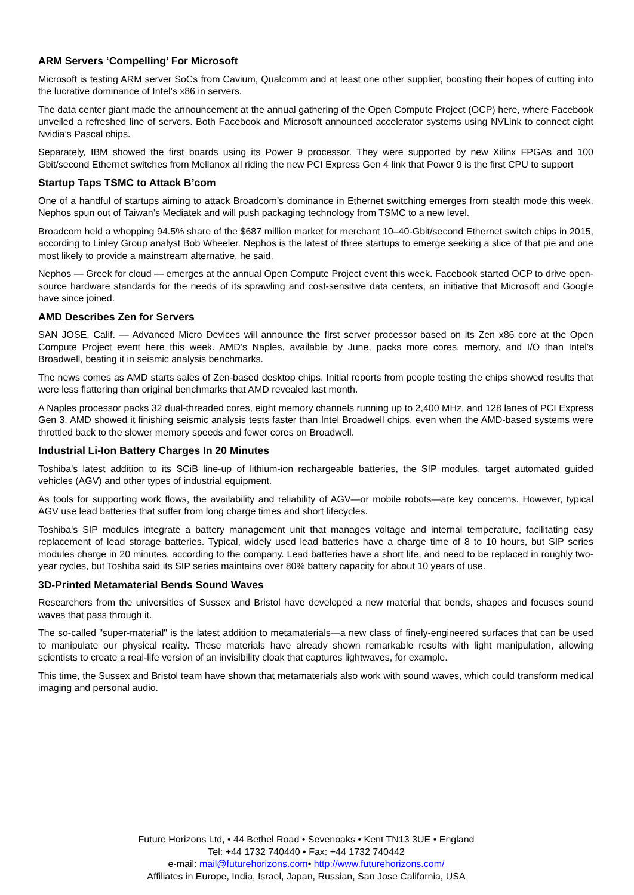ARM Servers ‘Compelling’ For Microsoft
Microsoft is testing ARM server SoCs from Cavium, Qualcomm and at least one other supplier, boosting their hopes of cutting into the lucrative dominance of Intel’s x86 in servers.
The data center giant made the announcement at the annual gathering of the Open Compute Project (OCP) here, where Facebook unveiled a refreshed line of servers. Both Facebook and Microsoft announced accelerator systems using NVLink to connect eight Nvidia’s Pascal chips.
Separately, IBM showed the first boards using its Power 9 processor. They were supported by new Xilinx FPGAs and 100 Gbit/second Ethernet switches from Mellanox all riding the new PCI Express Gen 4 link that Power 9 is the first CPU to support
Startup Taps TSMC to Attack B’com
One of a handful of startups aiming to attack Broadcom’s dominance in Ethernet switching emerges from stealth mode this week. Nephos spun out of Taiwan’s Mediatek and will push packaging technology from TSMC to a new level.
Broadcom held a whopping 94.5% share of the $687 million market for merchant 10–40-Gbit/second Ethernet switch chips in 2015, according to Linley Group analyst Bob Wheeler. Nephos is the latest of three startups to emerge seeking a slice of that pie and one most likely to provide a mainstream alternative, he said.
Nephos — Greek for cloud — emerges at the annual Open Compute Project event this week. Facebook started OCP to drive open-source hardware standards for the needs of its sprawling and cost-sensitive data centers, an initiative that Microsoft and Google have since joined.
AMD Describes Zen for Servers
SAN JOSE, Calif. — Advanced Micro Devices will announce the first server processor based on its Zen x86 core at the Open Compute Project event here this week. AMD’s Naples, available by June, packs more cores, memory, and I/O than Intel’s Broadwell, beating it in seismic analysis benchmarks.
The news comes as AMD starts sales of Zen-based desktop chips. Initial reports from people testing the chips showed results that were less flattering than original benchmarks that AMD revealed last month.
A Naples processor packs 32 dual-threaded cores, eight memory channels running up to 2,400 MHz, and 128 lanes of PCI Express Gen 3. AMD showed it finishing seismic analysis tests faster than Intel Broadwell chips, even when the AMD-based systems were throttled back to the slower memory speeds and fewer cores on Broadwell.
Industrial Li-Ion Battery Charges In 20 Minutes
Toshiba's latest addition to its SCiB line-up of lithium-ion rechargeable batteries, the SIP modules, target automated guided vehicles (AGV) and other types of industrial equipment.
As tools for supporting work flows, the availability and reliability of AGV—or mobile robots—are key concerns. However, typical AGV use lead batteries that suffer from long charge times and short lifecycles.
Toshiba's SIP modules integrate a battery management unit that manages voltage and internal temperature, facilitating easy replacement of lead storage batteries. Typical, widely used lead batteries have a charge time of 8 to 10 hours, but SIP series modules charge in 20 minutes, according to the company. Lead batteries have a short life, and need to be replaced in roughly two-year cycles, but Toshiba said its SIP series maintains over 80% battery capacity for about 10 years of use.
3D-Printed Metamaterial Bends Sound Waves
Researchers from the universities of Sussex and Bristol have developed a new material that bends, shapes and focuses sound waves that pass through it.
The so-called "super-material" is the latest addition to metamaterials—a new class of finely-engineered surfaces that can be used to manipulate our physical reality. These materials have already shown remarkable results with light manipulation, allowing scientists to create a real-life version of an invisibility cloak that captures lightwaves, for example.
This time, the Sussex and Bristol team have shown that metamaterials also work with sound waves, which could transform medical imaging and personal audio.
Future Horizons Ltd, • 44 Bethel Road • Sevenoaks • Kent TN13 3UE • England
Tel: +44 1732 740440 • Fax: +44 1732 740442
e-mail: mail@futurehorizons.com• http://www.futurehorizons.com/
Affiliates in Europe, India, Israel, Japan, Russian, San Jose California, USA